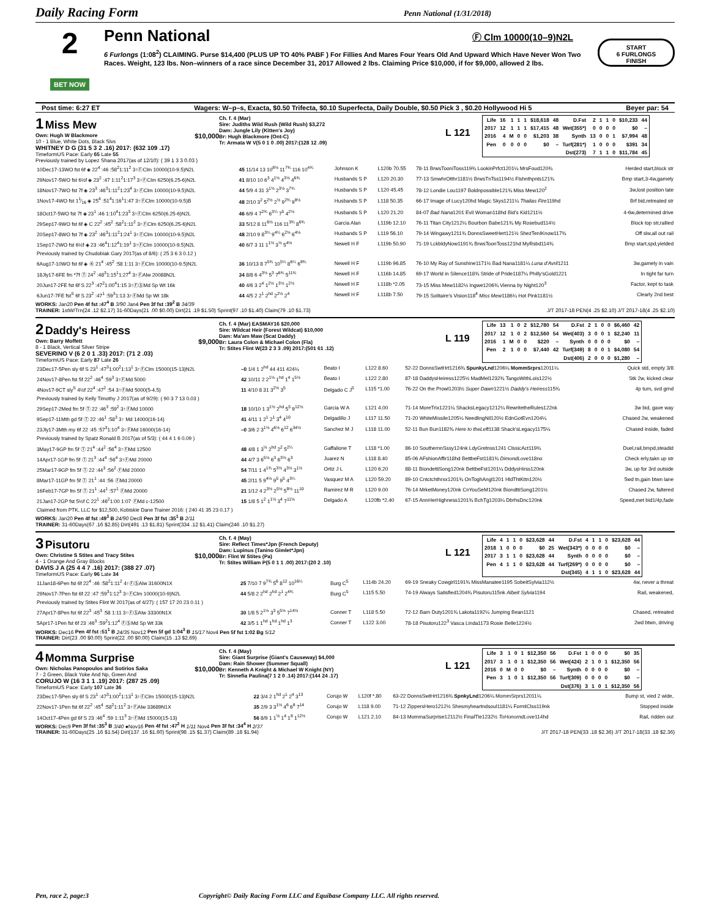Daily Racing Form
Penn National (1/31/2018)
2
BET NOW
Penn National Ⓕ Clm 10000(10–9)N2L
6 Furlongs (1:08<sup>2</sup>) CLAIMING. Purse $14,400 (PLUS UP TO 40% PABF ) For Fillies And Mares Four Years Old And Upward Which Have Never Won Two Races. Weight, 123 lbs. Non–winners of a race since December 31, 2017 Allowed 2 lbs. Claiming Price $10,000, if for $9,000, allowed 2 lbs.
START
6 FURLONGS
FINISH
Post time: 6:27 ET Wagers: W–p–s, Exacta, $0.50 Trifecta, $0.10 Superfecta, Daily Double, $0.50 Pick 3 , $0.20 Hollywood Hi 5 Beyer par: 54
1 Miss Mew
Own: Hugh W Blackmore $10,000
10 - 1 Blue, White Dots, Black Slvs
WHITNEY D G (31 5 3 2 .16) 2017: (632 109 .17)
TimeformUS Pace: Early 65 Late 55
Ch. f. 4 (Mar)
Sire: Judiths Wild Rush (Wild Rush) $3,272
Dam: Jungle Lily (Kitten's Joy)
Br: Hugh Blackmore (Ont-C)
Tr: Armata W V(5 0 1 0 .00) 2017:(128 12 .09)
L 121
| Life | 16 | 1 | 1 | 1 | $18,618 | 48 | D.Fst | 2 | 1 | 1 | 0 | $10,233 | 44 |
| 2017 | 12 | 1 | 1 | 1 | $17,415 | 48 | Wet(355*) | 0 | 0 | 0 | 0 | $0 | – |
| 2016 | 4 | M | 0 | 0 | $1,203 | 38 | Synth | 13 | 0 | 0 | 1 | $7,994 | 48 |
| Pen | 0 | 0 | 0 | 0 | $0 | – | Turf(281*) | 1 | 0 | 0 | 0 | $391 | 34 |
| | | | | | | | Dst(273) | 7 | 1 | 1 | 0 | $11,784 | 45 |
Previously trained by Lopez Shana 2017(as of 12/10): ( 39 1 3 3 0.03 )
| 10Dec17-13WO fst 6f ◈ 22<sup>4</sup> :46 :58<sup>2</sup>1:11<sup>2</sup> 3↑ⒻClm 10000(10-9.5)N2L | 45 11/14 13 10<sup>8½</sup> 11<sup>7¾</sup> 116 10<sup>4¾</sup> | Johnson K | L120b 70.55 | 78-11 BrwsTooniToss119¾ LookinPrfct1201¼ MrsFoud120¾ | Herded start,block str |
| 29Nov17-5WO fst 6½f ◈ 23<sup>2</sup> :47 1:11<sup>2</sup>1:17<sup>3</sup> 3↑ⒻClm 6250(6.25-6)N2L | 41 8/10 10 6<sup>3</sup> 4<sup>1½</sup> 4<sup>3½</sup> 4<sup>6¾</sup> | Husbands S P | L120 20.30 | 77-13 SmwhrOtthr1181½ BrwsTnTss1194½ Flshnthpnts121¾ | Bmp start,3-4w,gamely |
| 18Nov17-7WO fst 7f ◈ 23<sup>3</sup> :46<sup>3</sup>1:11<sup>2</sup>1:23<sup>4</sup> 3↑ⒻClm 10000(10-9.5)N2L | 44 5/9 4 31 3<sup>1½</sup> 2<sup>3½</sup> 3<sup>7¾</sup> | Husbands S P | L120 45.45 | 78-12 Londie Lou1197 Boldnpossible121¾ Miss Mew120<sup>2</sup> | 3w,lost position late |
| 1Nov17-4WO fst 11⁄16 ◈ 25<sup>4</sup> :51<sup>4</sup>1:16<sup>1</sup>1:47 3↑ⒻClm 10000(10-9.5)B | 48 2/10 3<sup>2</sup> 5<sup>2½</sup> 2<sup>½</sup> 9<sup>2¾</sup> 9<sup>8½</sup> | Husbands S P | L118 50.35 | 66-17 Image of Lucy120hd Magic Skys1211¼ Thalias Fire 119hd | Brf bid,retreated str |
| 18Oct17-5WO fst 7f ◈ 23<sup>1</sup> :46 1:10<sup>4</sup>1:23<sup>3</sup> 3↑ⒻClm 6250(6.25-6)N2L | 46 6/9 4 7<sup>2¾</sup> 6<sup>3¼</sup> 7<sup>5</sup> 4<sup>2½</sup> | Husbands S P | L120 21.20 | 84-07 Bad Nana 1201 Evil Woman118hd Bid's Kid1211½ | 4-6w,determined drive |
| 29Sep17-9WO fst 6f ◈ C 22<sup>2</sup> :45<sup>2</sup> :58<sup>2</sup>1:11<sup>2</sup> 3↑ⒻClm 6250(6.25-6)N2L | 33 5/12 8 11<sup>6½</sup> 116 11<sup>3¾</sup> 8<sup>6¾</sup> | Garcia Alan | L119b 12.10 | 76-11 Titan City1212¼ Bourbon Babe121¾ My Rosebud114½ | Block top str,rallied |
| 20Sep17-8WO fst 7f ◈ 23<sup>2</sup> :46<sup>3</sup>1:11<sup>2</sup>1:24<sup>1</sup> 3↑ⒻClm 10000(10-9.5)N2L | 48 2/10 9 8<sup>3¼</sup> 9<sup>4¼</sup> 6<sup>2½</sup> 6<sup>4½</sup> | Husbands S P | L119 56.10 | 79-14 Wingawy1211¾ DonnsSweetHert121½ ShezTenIKnow117¾ | Off slw,all out rail |
| 1Sep17-2WO fst 6½f ◈ 23 :46<sup>4</sup>1:12<sup>4</sup>1:19<sup>1</sup> 3↑ⒻClm 10000(10-9.5)N2L | 40 6/7 3 11 1<sup>1½</sup> 3<sup>½</sup> 5<sup>4½</sup> | Newell H F | L119b 50.90 | 71-19 LckbldyNow1191¾ BrwsToonToss121hd MyRsbd114¾ | Bmp start,spd,yielded |
| Previously trained by Chudobiak Gary 2017(as of 8/6): ( 25 3 6 3 0.12 ) | | | | | |
| 6Aug17-10WO fst 6f ◈ Ⓚ 21<sup>4</sup> :45<sup>2</sup> :58 1:11 3↑ⒻClm 10000(10-9.5)N2L | 36 10/13 8 7<sup>5¾</sup> 10<sup>5¼</sup> 8<sup>6¼</sup> 6<sup>8¾</sup> | Newell H F | L119b 96.85 | 76-10 My Ray of Sunshine1171½ Bad Nana1181¼ Luna d'Avril 1211 | 3w,gamely in vain |
| 18Jly17-6FE fm *7f Ⓣ 24<sup>2</sup> :48<sup>3</sup>1:15<sup>1</sup>1:27<sup>4</sup> 3↑ⒻAlw 20088N2L | 34 8/8 6 4<sup>3½</sup> 5<sup>3</sup> 7<sup>6¾</sup> 5<sup>11¾</sup> | Newell H F | L116b 14.85 | 69-17 World in Silence118¾ Stride of Pride1187¼ Philly'sGold1221 | In tight far turn |
| 20Jun17-2FE fst 6f S 22<sup>3</sup> :47<sup>2</sup>1:00<sup>4</sup>1:15 3↑ⒻⓈMd Sp Wt 16k | 40 4/6 3 2<sup>4</sup> 1<sup>2½</sup> 1<sup>3½</sup> 1<sup>2½</sup> | Newell H F | L118b *2.05 | 73-15 Miss Mew1182½ Ingwe1206¾ Vienna by Night120<sup>3</sup> | Factor, kept to task |
| 6Jun17-7FE fst<sup>S</sup> 6f S 23<sup>2</sup> :47<sup>1</sup> :59<sup>3</sup>1:13 3↑ⒻMd Sp Wt 18k | 44 4/5 2 2<sup>1</sup> 2<sup>hd</sup> 2<sup>2½</sup> 2<sup>4</sup> | Newell H F | L118b 7.50 | 79-15 Solitaire's Vision118<sup>4</sup> Miss Mew 1186¼ Hot Pink1181½ | Clearly 2nd best |
WORKS: Jan20 Pen 4f fst :47<sup>4</sup> B 3/90 Jan4 Pen 3f fst :39<sup>2</sup> B 34/39
TRAINER: 1stW/Trn(24 .12 $2.17) 31-60Days(21 .00 $0.00) Dirt(21 .19 $1.50) Sprint(97 .10 $1.40) Claim(79 .10 $1.73) J/T 2017-18 PEN(4 .25 $2.10) J/T 2017-18(4 .25 $2.10)
2 Daddy's Heiress
Own: Barry Moffett $9,000
8 - 1 Black, Vertical Silver Stripe
SEVERINO V (6 2 0 1 .33) 2017: (71 2 .03)
TimeformUS Pace: Early 87 Late 26
Ch. f. 4 (Mar) EASMAY16 $20,000
Sire: Wildcat Heir (Forest Wildcat) $10,000
Dam: Ma'am Maw (Scat Daddy)
Br: Laura Colon & Michael Colon (Fla)
Tr: Stites Flint W(23 2 3 3 .09) 2017:(501 61 .12)
L 119
| Life | 13 | 1 | 0 | 2 | $12,780 | 54 | D.Fst | 2 | 1 | 0 | 0 | $6,460 | 42 |
| 2017 | 12 | 1 | 0 | 2 | $12,560 | 54 | Wet(403) | 3 | 0 | 0 | 1 | $2,240 | 11 |
| 2016 | 1 | M | 0 | 0 | $220 | – | Synth | 0 | 0 | 0 | 0 | $0 | – |
| Pen | 2 | 1 | 0 | 0 | $7,440 | 42 | Turf(349) | 8 | 0 | 0 | 1 | $4,080 | 54 |
| | | | | | | | Dst(406) | 2 | 0 | 0 | 0 | $1,280 | – |
| 23Dec17-5Pen sly 6f S 23<sup>1</sup> :47<sup>3</sup>1:00<sup>2</sup>1:13<sup>1</sup> 3↑ⒻClm 15000(15-13)N2L | –0 1/4 1 2<sup>hd</sup> 44 411 424¼ | Beato I | L122 8.60 | 52-22 DonnsSwtHrt1216¾ SpunkyLnd 1206¼ MommSrprs 12011¼ | Quick std, empty 3/8 |
| 24Nov17-8Pen fst 5f 22<sup>2</sup> :46<sup>4</sup> :59<sup>3</sup> 3↑ⒻMd 5000 | 42 10/11 2 2<sup>1½</sup> 1<sup>hd</sup> 1<sup>4</sup> 1<sup>5½</sup> | Beato I | L122 2.80 | 87-18 DaddysHeiress1225½ MadMel1232¾ TangoWithLois122½ | Stk 2w, kicked clear |
| 4Nov17-9CT sly<sup>S</sup> 4½f 22<sup>4</sup> :47<sup>2</sup> :54 3↑ⒻMd 5000(5-4.5) | 11 4/10 8 31 3<sup>2½</sup> 3<sup>5</sup> | Delgado C J<sup>5</sup> | L115 *1.00 | 76-22 On the Prowl1203½ Super Dawn 1221½ Daddy's Heiress 115¾ | 4p turn, svd grnd |
| Previously trained by Kelly Timothy J 2017(as of 9/29): ( 90 3 7 13 0.03 ) | | | | | |
| 29Sep17-2Med fm 5f Ⓣ 22 :46<sup>3</sup> :59<sup>2</sup> 3↑ⒻMd 10000 | 18 10/10 1 3<sup>1½</sup> 2<sup>hd</sup> 5<sup>5</sup> 9<sup>12½</sup> | Garcia W A | L121 4.00 | 71-14 MoreTrix1221¼ ShacksLegacy1212¼ RewritetheRules122nk | 3w bid, gave way |
| 9Sep17-11Mth gd 5f Ⓣ 22 :46<sup>1</sup> :58<sup>3</sup> 3↑ Md 14000(16-14) | 41 4/11 1 2<sup>1</sup> 2<sup>1</sup> 3<sup>4</sup> 4<sup>10</sup> | Delgadillo J | L117 11.50 | 71-20 WhiteMissile1205¼ NeedlingNil120½ EdnGotEvn1204¼ | Chased 2w, weakened |
| 23Jly17-3Mth my 6f 22 :45 :57<sup>3</sup>1:10<sup>4</sup> 3↑ⒻMd 16000(16-14) | –0 3/6 2 3<sup>1½</sup> 4<sup>6½</sup> 6<sup>12</sup> 6<sup>34½</sup> | Sanchez M J | L118 11.00 | 52-11 Bun Bun1182¾ Here to theLeft 1138 Shack'sLegacy1175¼ | Chased inside, faded |
| Previously trained by Spatz Ronald B 2017(as of 5/3): ( 44 4 1 6 0.09 ) | | | | | |
| 3May17-9GP fm 5f Ⓣ 21<sup>4</sup> :44<sup>2</sup> :56<sup>4</sup> 3↑ⒻMd 12500 | 48 4/8 1 3<sup>½</sup> 2<sup>hd</sup> 2<sup>2</sup> 5<sup>2¼</sup> | Gaffalione T | L118 *1.00 | 86-10 SouthernnSssy124nk LdyGretnss1241 ClssicAct119¾ | Duel,rail,bmpd,steadid |
| 14Apr17-1GP fm 5f Ⓣ 21<sup>3</sup> :44<sup>4</sup> :56<sup>4</sup> 3↑ⒻMd 20000 | 44 4/7 3 6<sup>5½</sup> 6<sup>3</sup> 6<sup>3½</sup> 6<sup>3</sup> | Juarez N | L118 8.40 | 85-06 AFshionAffir118hd BettbeFst1181¾ DimondLove 118no | Check erly,takn up str |
| 25Mar17-9GP fm 5f Ⓣ 22 :44<sup>3</sup> :56<sup>2</sup> ⒻMd 20000 | 54 7/11 1 4<sup>1¾</sup> 5<sup>3½</sup> 4<sup>3½</sup> 3<sup>1½</sup> | Ortiz J L | L120 6.20 | 88-11 BiondettiSong120nk BettbeFst1201¼ DddysHirss120nk | 3w, up for 3rd outside |
| 8Mar17-11GP fm 5f Ⓣ 21<sup>1</sup> :44 :56 ⒻMd 20000 | 45 2/11 5 9<sup>4½</sup> 9<sup>5</sup> 9<sup>5</sup> 4<sup>3¼</sup> | Vasquez M A | L120 59.20 | 89-10 Cntctchthrxx1201¾ OnToghAngl1201 HldThtKttn120½ | 5wd tn,gain btwn lane |
| 16Feb17-7GP fm 5f Ⓣ 21<sup>1</sup> :44<sup>1</sup> :57<sup>1</sup> ⒻMd 20000 | 21 1/12 4 2<sup>3½</sup> 2<sup>5½</sup> 5<sup>9½</sup> 11<sup>10</sup> | Ramirez M R | L120 9.00 | 76-14 MrketMoney120nk CnYouSeM120nk BiondttiSong1201½ | Chased 2w, faltered |
| 21Jan17-2GP fst 5½f C 22<sup>1</sup> :46<sup>2</sup>1:00 1:07 ⒻMd c-12500 | 15 1/8 5 1<sup>2</sup> 1<sup>1½</sup> 3<sup>4</sup> 7<sup>11½</sup> | Delgado A | L120fb *2.40 | 67-15 AnnHerHighness1201¾ BchTg1203¼ DbrhsDnc120nk | Speed,met bid1/4p,fade |
| Claimed from PTK, LLC for $12,500, Kobiskie Dane Trainer 2016: ( 240 41 35 23 0.17 ) | | | | | |
WORKS: Jan20 Pen 4f fst :49<sup>3</sup> B 24/90 Dec8 Pen 3f fst :35<sup>1</sup> B 2/11
TRAINER: 31-60Days(67 .16 $2.85) Dirt(491 .13 $1.81) Sprint(334 .12 $1.41) Claim(246 .10 $1.27)
3 Pisutoru
Own: Christine S Stites and Tracy Stites $10,000
4 - 1 Orange And Gray Blocks
DAVIS J A (25 4 4 7 .16) 2017: (388 27 .07)
TimeformUS Pace: Early 96 Late 34
Ch. f. 4 (May)
Sire: Reflect Times*Jpn (French Deputy)
Dam: Lupinus (Tanino Gimlet*Jpn)
Br: Flint W Stites (Pa)
Tr: Stites William P(5 0 1 1 .00) 2017:(20 2 .10)
L 121
| Life | 4 | 1 | 1 | 0 | $23,628 | 44 | D.Fst | 4 | 1 | 1 | 0 | $23,628 | 44 |
| 2018 | 1 | 0 | 0 | 0 | $0 | 25 | Wet(343*) | 0 | 0 | 0 | 0 | $0 | – |
| 2017 | 3 | 1 | 1 | 0 | $23,628 | 44 | Synth | 0 | 0 | 0 | 0 | $0 | – |
| Pen | 4 | 1 | 1 | 0 | $23,628 | 44 | Turf(269*) | 0 | 0 | 0 | 0 | $0 | – |
| | | | | | | | Dst(345) | 4 | 1 | 1 | 0 | $23,628 | 44 |
| 11Jan18-6Pen fst 6f 22<sup>4</sup> :46 :58<sup>2</sup>1:11<sup>2</sup> 4↑ⒻⓈAlw 31600N1X | 25 7/10 7 9<sup>7¾</sup> 5<sup>6</sup> 8<sup>12</sup> 10<sup>16¼</sup> | Burg C<sup>5</sup> | L114b 24.20 | 69-19 Sneaky Cowgirl1191¾ MissManatee1195 SobeitSylvia112½ | 4w, never a threat |
| 29Nov17-7Pen fst 6f 22 :47 :59<sup>3</sup>1:12<sup>3</sup> 3↑ⒻClm 10000(10-9)N2L | 44 5/8 2 2<sup>hd</sup> 2<sup>hd</sup> 2<sup>1</sup> 2<sup>4¾</sup> | Burg C<sup>5</sup> | L115 5.50 | 74-19 Always Satisfied1204¾ Pisutoru115nk Albeit Sylvia 1194 | Rail, weakened, |
| Previously trained by Stites Flint W 2017(as of 4/27): ( 157 17 20 23 0.11 ) | | | | | |
| 27Apr17-8Pen fst 6f 22<sup>3</sup> :45<sup>3</sup> :58 1:11 3↑ⒻⓈAlw 33300N1X | 30 1/8 5 2<sup>1½</sup> 3<sup>3</sup> 5<sup>5½</sup> 7<sup>14½</sup> | Conner T | L118 5.50 | 72-12 Barn Duty1201¾ Lakota1192¼ Jumping Bean1121 | Chased, retreated |
| 5Apr17-1Pen fst 6f 23 :46<sup>3</sup> :59<sup>2</sup>1:12<sup>4</sup> ⒻⓈMd Sp Wt 33k | 42 3/5 1 1<sup>hd</sup> 1<sup>hd</sup> 1<sup>hd</sup> 1<sup>3</sup> | Conner T | L122 3.00 | 78-18 Pisutoru122<sup>3</sup> Vasca Linda1173 Rosie Belle1224½ | 2wd btwn, driving |
WORKS: Dec16 Pen 4f fst :51<sup>1</sup> B 24/35 Nov12 Pen 5f gd 1:04<sup>3</sup> B 15/17 Nov4 Pen 5f fst 1:02 Bg 5/12
TRAINER: Dirt(23 .00 $0.00) Sprint(22 .00 $0.00) Claim(15 .13 $2.69)
4 Momma Surprise
Own: Nicholas Panopoulos and Sotirios Saka $10,000
7 - 2 Green, Black Yoke And Np, Green And
CORUJO W (16 3 1 1 .19) 2017: (287 25 .09)
TimeformUS Pace: Early 107 Late 36
Ch. f. 4 (May)
Sire: Giant Surprise (Giant's Causeway) $4,000
Dam: Rain Shower (Summer Squall)
Br: Kenneth A Knight & Michael W Knight (NY)
Tr: Sinnefia Paulina(7 1 2 0 .14) 2017:(144 24 .17)
L 121
| Life | 3 | 1 | 0 | 1 | $12,350 | 56 | D.Fst | 1 | 0 | 0 | 0 | $0 | 35 |
| 2017 | 3 | 1 | 0 | 1 | $12,350 | 56 | Wet(424) | 2 | 1 | 0 | 1 | $12,350 | 56 |
| 2016 | 0 | M | 0 | 0 | $0 | – | Synth | 0 | 0 | 0 | 0 | $0 | – |
| Pen | 3 | 1 | 0 | 1 | $12,350 | 56 | Turf(309) | 0 | 0 | 0 | 0 | $0 | – |
| | | | | | | | Dst(376) | 3 | 1 | 0 | 1 | $12,350 | 56 |
| 23Dec17-5Pen sly 6f S 23<sup>1</sup> :47<sup>3</sup>1:00<sup>2</sup>1:13<sup>1</sup> 3↑ⒻClm 15000(15-13)N2L | 22 3/4 2 1<sup>hd</sup> 2<sup>1</sup> 2<sup>4</sup> 3<sup>13</sup> | Corujo W | L120f *.80 | 63-22 DonnsSwtHrt1216¾ SpnkyLnd 1206¼ MommSrprs12011¼ | Bump st, vied 2 wide, |
| 22Nov17-1Pen fst 6f 22<sup>2</sup> :45<sup>4</sup> :58<sup>2</sup>1:11<sup>2</sup> 3↑ⒻAlw 33689N1X | 35 2/9 3 3<sup>1½</sup> 4<sup>6</sup> 6<sup>8</sup> 7<sup>14</sup> | Corujo W | L118 9.00 | 71-12 ZippersHero1212½ Shesmyheartndsoul1181¼ FormlClss119nk | Stopped inside |
| 14Oct17-4Pen gd 6f S 23 :46<sup>4</sup> :59 1:11<sup>3</sup> 3↑ⒻMd 15000(15-13) | 56 8/9 1 1<sup>½</sup> 1<sup>4</sup> 1<sup>8</sup> 1<sup>12½</sup> | Corujo W | L121 2.10 | 84-13 MommaSurprise12112½ FinalTle1232½ ToHonorndLove 114hd | Rail, ridden out |
WORKS: Dec9 Pen 3f fst :35<sup>3</sup> B 3/40 ●Nov16 Pen 4f fst :47<sup>2</sup> H 1/11 Nov4 Pen 3f fst :34<sup>4</sup> H 2/37
TRAINER: 31-60Days(25 .16 $1.54) Dirt(137 .16 $1.60) Sprint(98 .15 $1.37) Claim(89 .18 $1.94) J/T 2017-18 PEN(33 .18 $2.36) J/T 2017-18(33 .18 $2.36)
Pen, race 2, page:3 Copyright© Daily Racing Form LLC and Equibase Company LLC. All rights reserved.